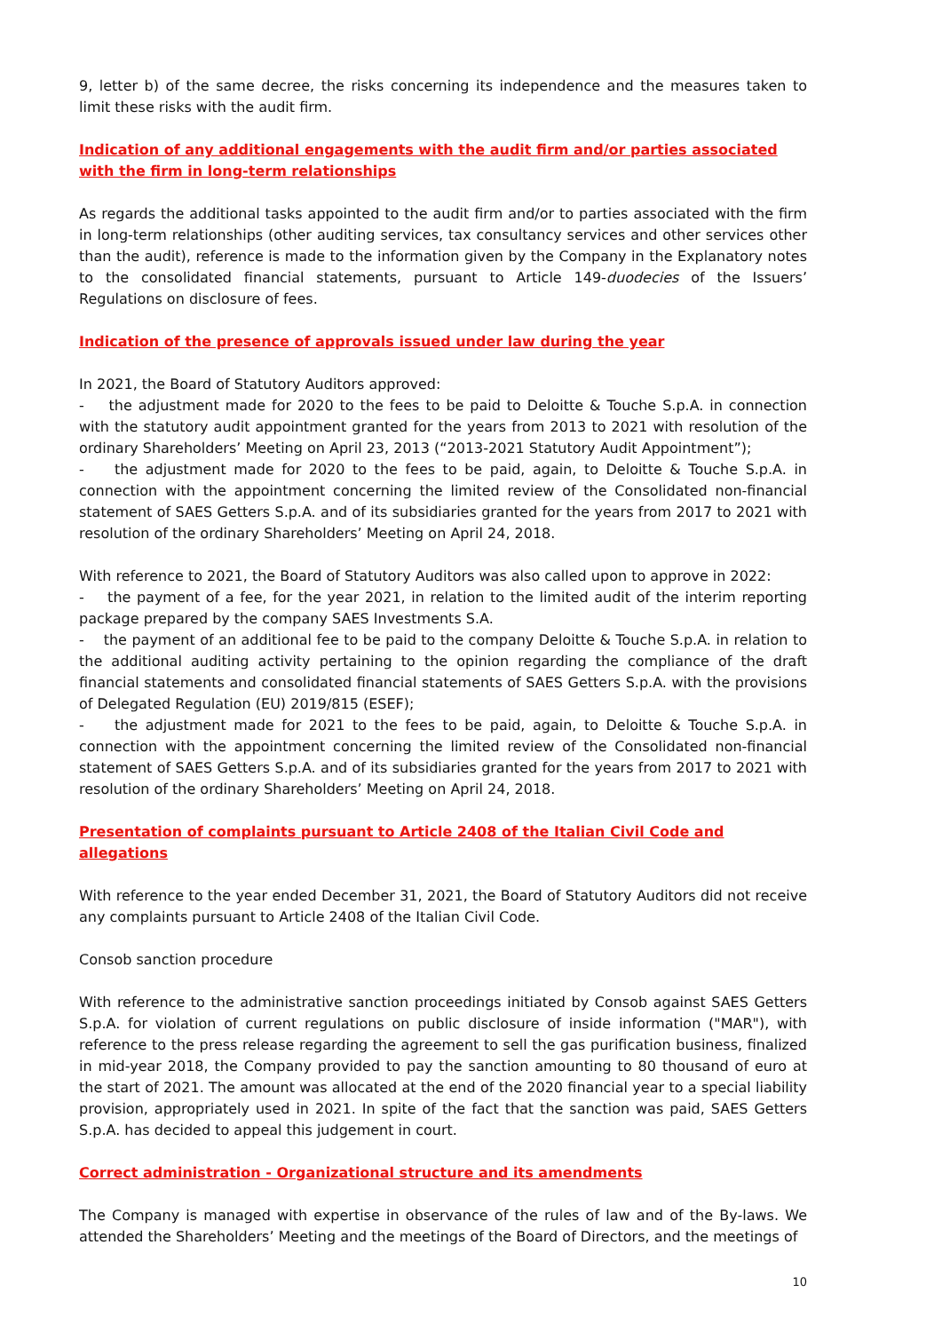9, letter b) of the same decree, the risks concerning its independence and the measures taken to limit these risks with the audit firm.
Indication of any additional engagements with the audit firm and/or parties associated with the firm in long-term relationships
As regards the additional tasks appointed to the audit firm and/or to parties associated with the firm in long-term relationships (other auditing services, tax consultancy services and other services other than the audit), reference is made to the information given by the Company in the Explanatory notes to the consolidated financial statements, pursuant to Article 149-duodecies of the Issuers’ Regulations on disclosure of fees.
Indication of the presence of approvals issued under law during the year
In 2021, the Board of Statutory Auditors approved:
- the adjustment made for 2020 to the fees to be paid to Deloitte & Touche S.p.A. in connection with the statutory audit appointment granted for the years from 2013 to 2021 with resolution of the ordinary Shareholders’ Meeting on April 23, 2013 (“2013-2021 Statutory Audit Appointment”);
- the adjustment made for 2020 to the fees to be paid, again, to Deloitte & Touche S.p.A. in connection with the appointment concerning the limited review of the Consolidated non-financial statement of SAES Getters S.p.A. and of its subsidiaries granted for the years from 2017 to 2021 with resolution of the ordinary Shareholders’ Meeting on April 24, 2018.
With reference to 2021, the Board of Statutory Auditors was also called upon to approve in 2022:
- the payment of a fee, for the year 2021, in relation to the limited audit of the interim reporting package prepared by the company SAES Investments S.A.
- the payment of an additional fee to be paid to the company Deloitte & Touche S.p.A. in relation to the additional auditing activity pertaining to the opinion regarding the compliance of the draft financial statements and consolidated financial statements of SAES Getters S.p.A. with the provisions of Delegated Regulation (EU) 2019/815 (ESEF);
- the adjustment made for 2021 to the fees to be paid, again, to Deloitte & Touche S.p.A. in connection with the appointment concerning the limited review of the Consolidated non-financial statement of SAES Getters S.p.A. and of its subsidiaries granted for the years from 2017 to 2021 with resolution of the ordinary Shareholders’ Meeting on April 24, 2018.
Presentation of complaints pursuant to Article 2408 of the Italian Civil Code and allegations
With reference to the year ended December 31, 2021, the Board of Statutory Auditors did not receive any complaints pursuant to Article 2408 of the Italian Civil Code.
Consob sanction procedure
With reference to the administrative sanction proceedings initiated by Consob against SAES Getters S.p.A. for violation of current regulations on public disclosure of inside information ("MAR"), with reference to the press release regarding the agreement to sell the gas purification business, finalized in mid-year 2018, the Company provided to pay the sanction amounting to 80 thousand of euro at the start of 2021. The amount was allocated at the end of the 2020 financial year to a special liability provision, appropriately used in 2021. In spite of the fact that the sanction was paid, SAES Getters S.p.A. has decided to appeal this judgement in court.
Correct administration - Organizational structure and its amendments
The Company is managed with expertise in observance of the rules of law and of the By-laws. We attended the Shareholders’ Meeting and the meetings of the Board of Directors, and the meetings of
10